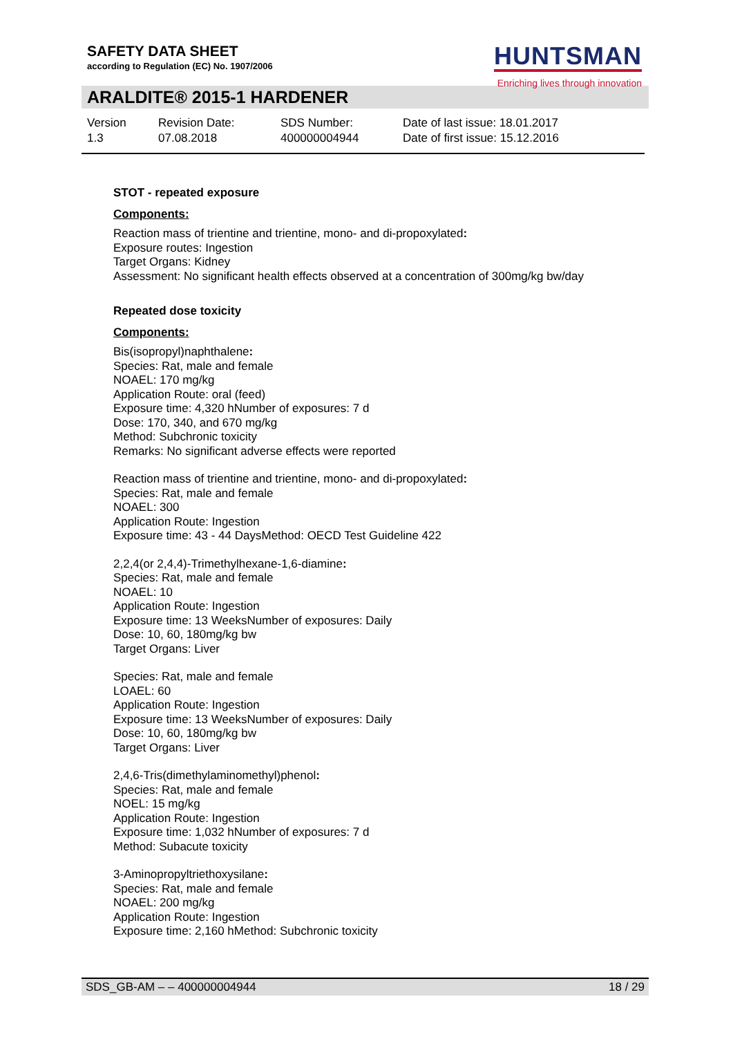SAFETY DATA SHEET
according to Regulation (EC) No. 1907/2006
HUNTSMAN
Enriching lives through innovation
ARALDITE® 2015-1 HARDENER
Version
1.3
Revision Date:
07.08.2018
SDS Number:
400000004944
Date of last issue: 18.01.2017
Date of first issue: 15.12.2016
STOT - repeated exposure
Components:
Reaction mass of trientine and trientine, mono- and di-propoxylated:
Exposure routes: Ingestion
Target Organs: Kidney
Assessment: No significant health effects observed at a concentration of 300mg/kg bw/day
Repeated dose toxicity
Components:
Bis(isopropyl)naphthalene:
Species: Rat, male and female
NOAEL: 170 mg/kg
Application Route: oral (feed)
Exposure time: 4,320 hNumber of exposures: 7 d
Dose: 170, 340, and 670 mg/kg
Method: Subchronic toxicity
Remarks: No significant adverse effects were reported
Reaction mass of trientine and trientine, mono- and di-propoxylated:
Species: Rat, male and female
NOAEL: 300
Application Route: Ingestion
Exposure time: 43 - 44 DaysMethod: OECD Test Guideline 422
2,2,4(or 2,4,4)-Trimethylhexane-1,6-diamine:
Species: Rat, male and female
NOAEL: 10
Application Route: Ingestion
Exposure time: 13 WeeksNumber of exposures: Daily
Dose: 10, 60, 180mg/kg bw
Target Organs: Liver
Species: Rat, male and female
LOAEL: 60
Application Route: Ingestion
Exposure time: 13 WeeksNumber of exposures: Daily
Dose: 10, 60, 180mg/kg bw
Target Organs: Liver
2,4,6-Tris(dimethylaminomethyl)phenol:
Species: Rat, male and female
NOEL: 15 mg/kg
Application Route: Ingestion
Exposure time: 1,032 hNumber of exposures: 7 d
Method: Subacute toxicity
3-Aminopropyltriethoxysilane:
Species: Rat, male and female
NOAEL: 200 mg/kg
Application Route: Ingestion
Exposure time: 2,160 hMethod: Subchronic toxicity
SDS_GB-AM – – 400000004944 18 / 29